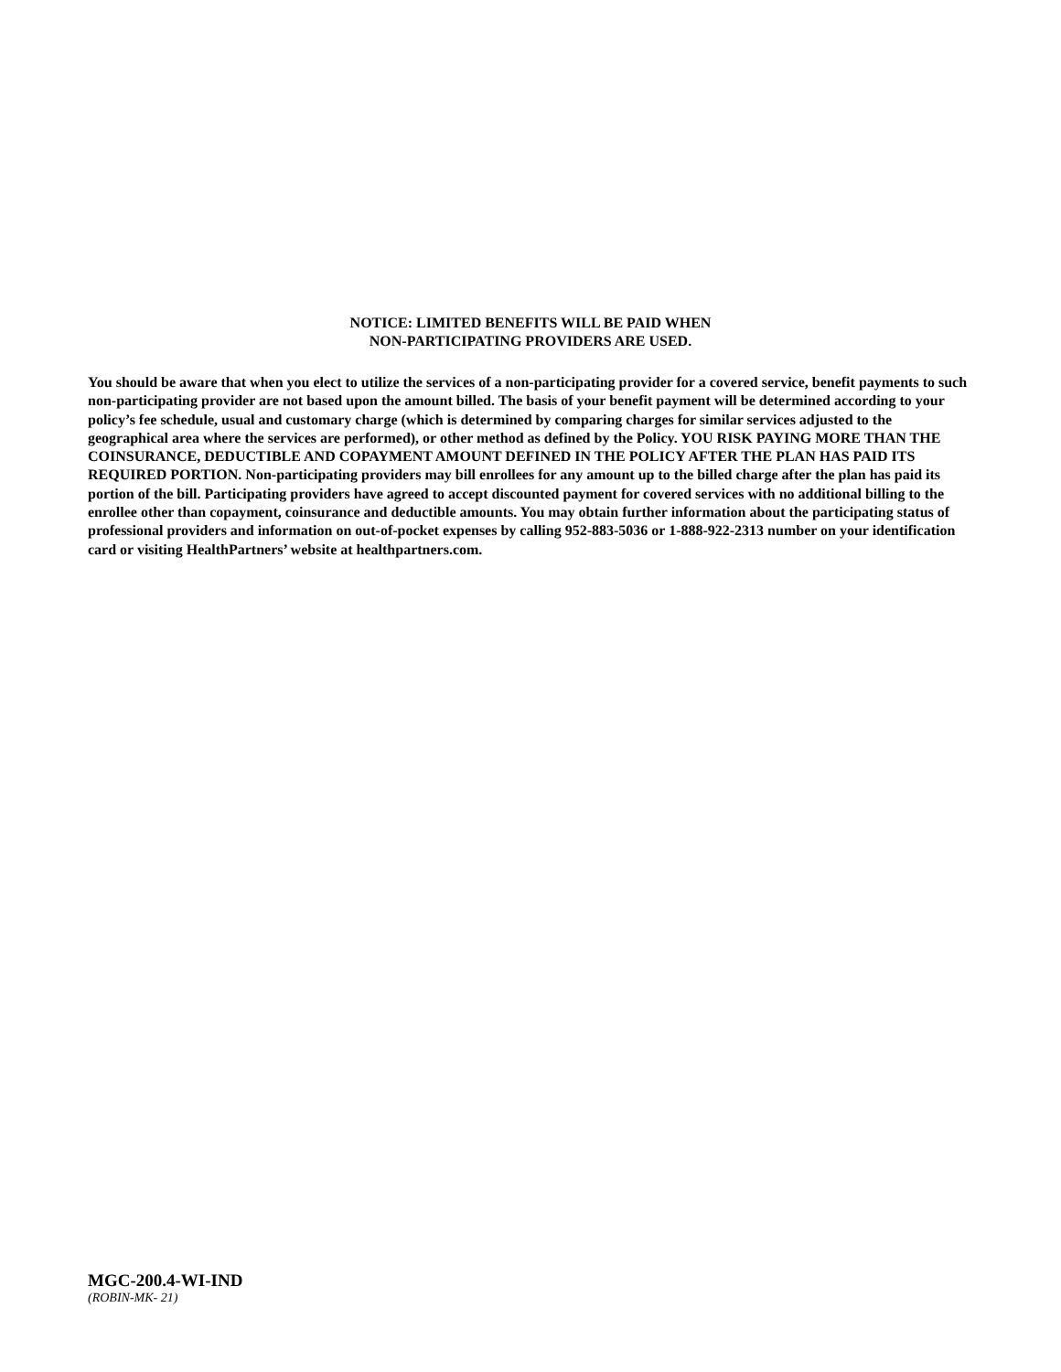NOTICE: LIMITED BENEFITS WILL BE PAID WHEN
NON-PARTICIPATING PROVIDERS ARE USED.
You should be aware that when you elect to utilize the services of a non-participating provider for a covered service, benefit payments to such non-participating provider are not based upon the amount billed. The basis of your benefit payment will be determined according to your policy’s fee schedule, usual and customary charge (which is determined by comparing charges for similar services adjusted to the geographical area where the services are performed), or other method as defined by the Policy. YOU RISK PAYING MORE THAN THE COINSURANCE, DEDUCTIBLE AND COPAYMENT AMOUNT DEFINED IN THE POLICY AFTER THE PLAN HAS PAID ITS REQUIRED PORTION. Non-participating providers may bill enrollees for any amount up to the billed charge after the plan has paid its portion of the bill. Participating providers have agreed to accept discounted payment for covered services with no additional billing to the enrollee other than copayment, coinsurance and deductible amounts. You may obtain further information about the participating status of professional providers and information on out-of-pocket expenses by calling 952-883-5036 or 1-888-922-2313 number on your identification card or visiting HealthPartners’ website at healthpartners.com.
MGC-200.4-WI-IND
(ROBIN-MK- 21)